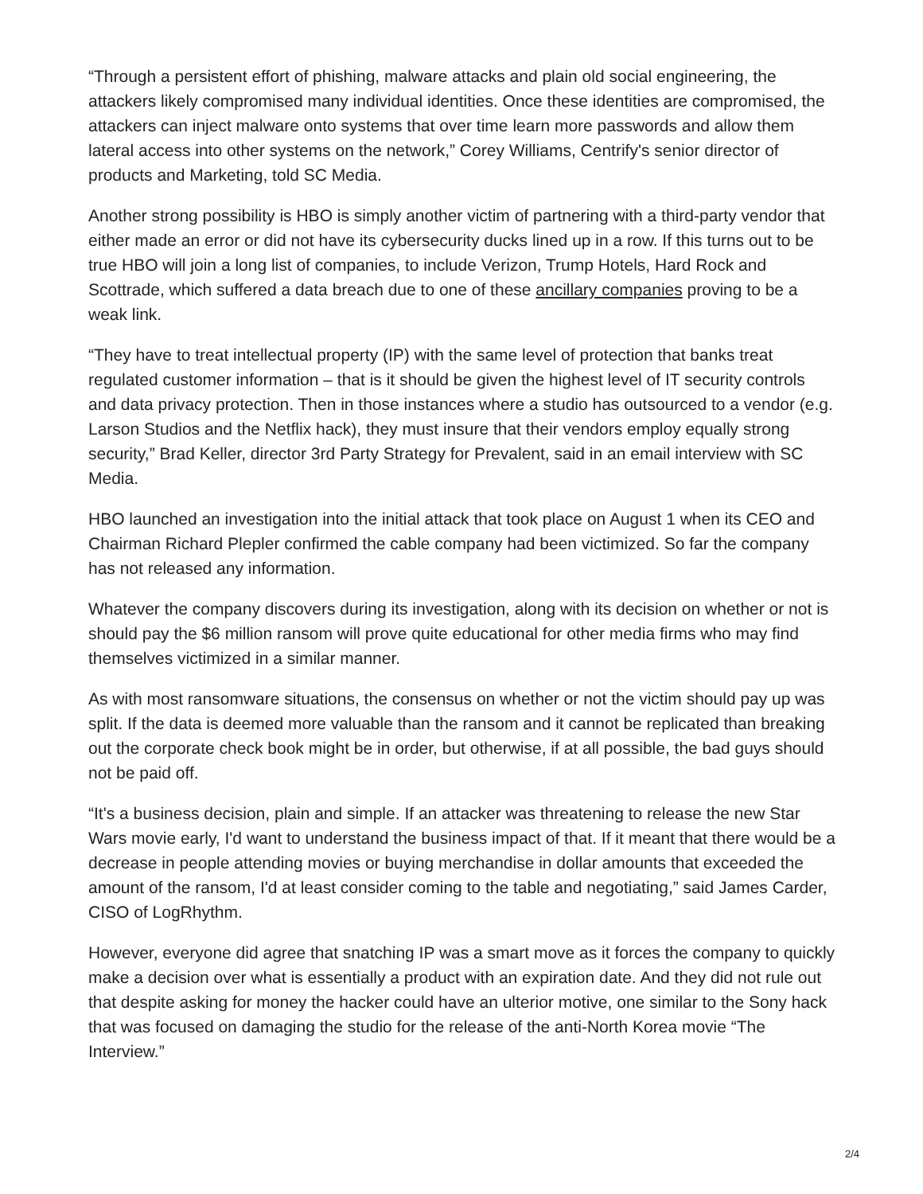“Through a persistent effort of phishing, malware attacks and plain old social engineering, the attackers likely compromised many individual identities. Once these identities are compromised, the attackers can inject malware onto systems that over time learn more passwords and allow them lateral access into other systems on the network,” Corey Williams, Centrify's senior director of products and Marketing, told SC Media.
Another strong possibility is HBO is simply another victim of partnering with a third-party vendor that either made an error or did not have its cybersecurity ducks lined up in a row. If this turns out to be true HBO will join a long list of companies, to include Verizon, Trump Hotels, Hard Rock and Scottrade, which suffered a data breach due to one of these ancillary companies proving to be a weak link.
“They have to treat intellectual property (IP) with the same level of protection that banks treat regulated customer information – that is it should be given the highest level of IT security controls and data privacy protection. Then in those instances where a studio has outsourced to a vendor (e.g. Larson Studios and the Netflix hack), they must insure that their vendors employ equally strong security,” Brad Keller, director 3rd Party Strategy for Prevalent, said in an email interview with SC Media.
HBO launched an investigation into the initial attack that took place on August 1 when its CEO and Chairman Richard Plepler confirmed the cable company had been victimized. So far the company has not released any information.
Whatever the company discovers during its investigation, along with its decision on whether or not is should pay the $6 million ransom will prove quite educational for other media firms who may find themselves victimized in a similar manner.
As with most ransomware situations, the consensus on whether or not the victim should pay up was split. If the data is deemed more valuable than the ransom and it cannot be replicated than breaking out the corporate check book might be in order, but otherwise, if at all possible, the bad guys should not be paid off.
“It's a business decision, plain and simple. If an attacker was threatening to release the new Star Wars movie early, I'd want to understand the business impact of that. If it meant that there would be a decrease in people attending movies or buying merchandise in dollar amounts that exceeded the amount of the ransom, I'd at least consider coming to the table and negotiating,” said James Carder, CISO of LogRhythm.
However, everyone did agree that snatching IP was a smart move as it forces the company to quickly make a decision over what is essentially a product with an expiration date. And they did not rule out that despite asking for money the hacker could have an ulterior motive, one similar to the Sony hack that was focused on damaging the studio for the release of the anti-North Korea movie “The Interview.”
2/4